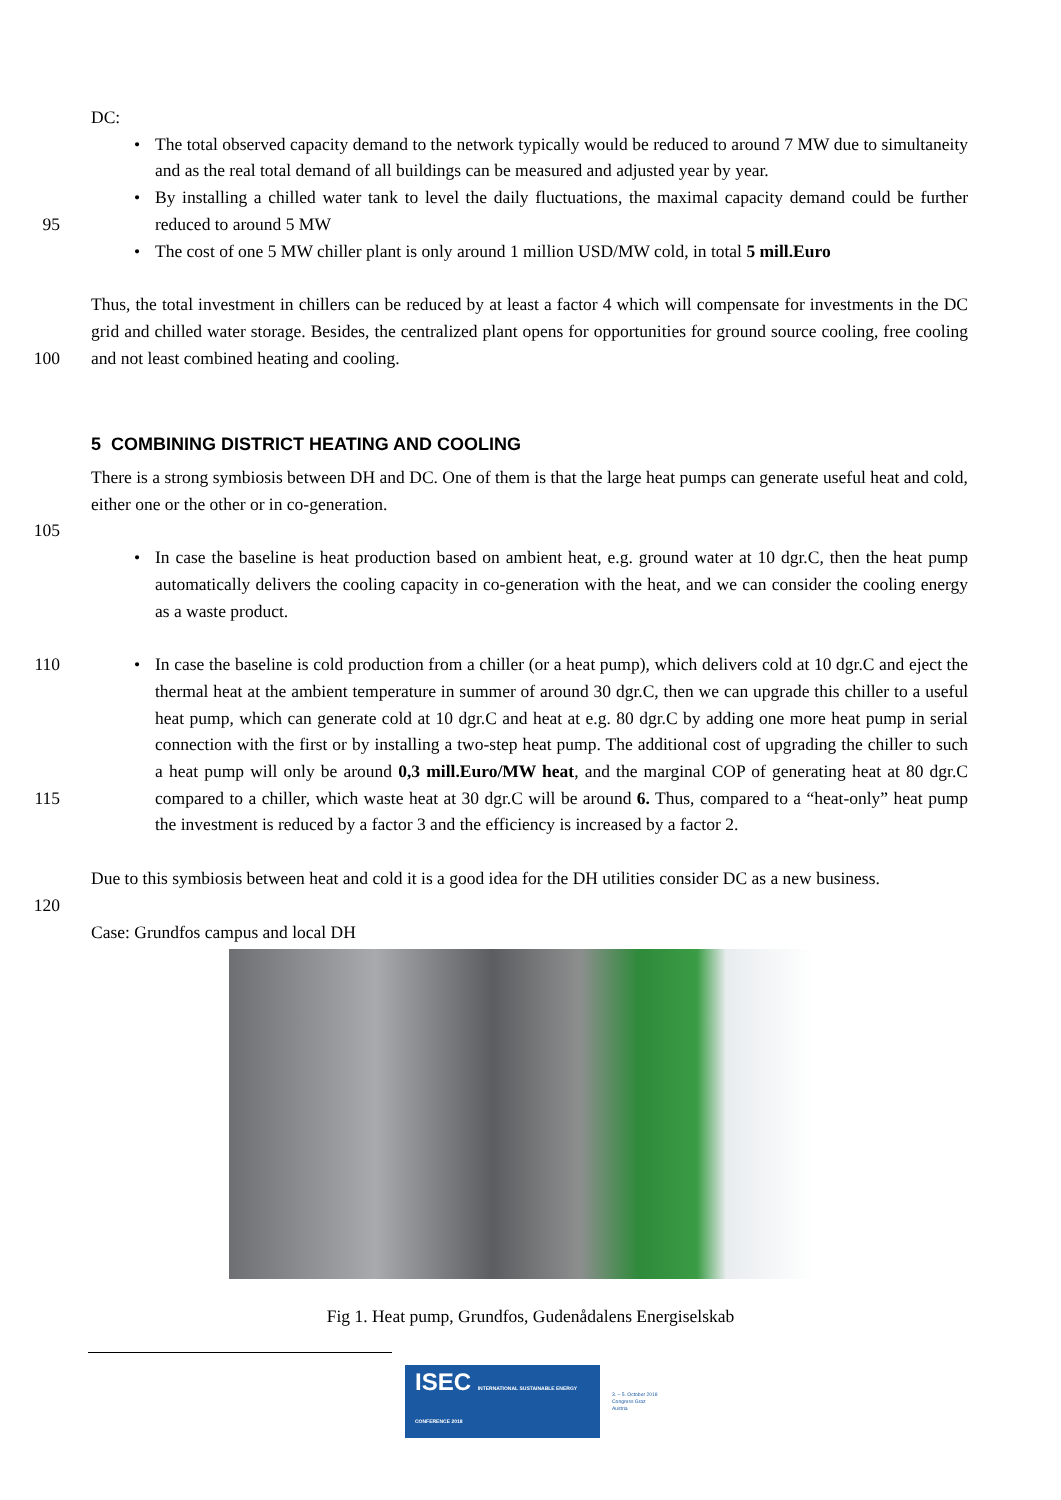DC:
• The total observed capacity demand to the network typically would be reduced to around 7 MW due to simultaneity and as the real total demand of all buildings can be measured and adjusted year by year.
95 • By installing a chilled water tank to level the daily fluctuations, the maximal capacity demand could be further reduced to around 5 MW
• The cost of one 5 MW chiller plant is only around 1 million USD/MW cold, in total 5 mill.Euro
100 Thus, the total investment in chillers can be reduced by at least a factor 4 which will compensate for investments in the DC grid and chilled water storage. Besides, the centralized plant opens for opportunities for ground source cooling, free cooling and not least combined heating and cooling.
5 COMBINING DISTRICT HEATING AND COOLING
There is a strong symbiosis between DH and DC. One of them is that the large heat pumps can generate useful heat and cold, either one or the other or in co-generation.
105
• In case the baseline is heat production based on ambient heat, e.g. ground water at 10 dgr.C, then the heat pump automatically delivers the cooling capacity in co-generation with the heat, and we can consider the cooling energy as a waste product.
110
115
• In case the baseline is cold production from a chiller (or a heat pump), which delivers cold at 10 dgr.C and eject the thermal heat at the ambient temperature in summer of around 30 dgr.C, then we can upgrade this chiller to a useful heat pump, which can generate cold at 10 dgr.C and heat at e.g. 80 dgr.C by adding one more heat pump in serial connection with the first or by installing a two-step heat pump. The additional cost of upgrading the chiller to such a heat pump will only be around 0,3 mill.Euro/MW heat, and the marginal COP of generating heat at 80 dgr.C compared to a chiller, which waste heat at 30 dgr.C will be around 6. Thus, compared to a “heat-only” heat pump the investment is reduced by a factor 3 and the efficiency is increased by a factor 2.
Due to this symbiosis between heat and cold it is a good idea for the DH utilities consider DC as a new business.
120
Case: Grundfos campus and local DH
Fig 1. Heat pump, Grundfos, Gudenådalens Energiselskab
ISEC INTERNATIONAL SUSTAINABLE ENERGY CONFERENCE 2018
3. – 5. October 2018
Congress Graz
Austria